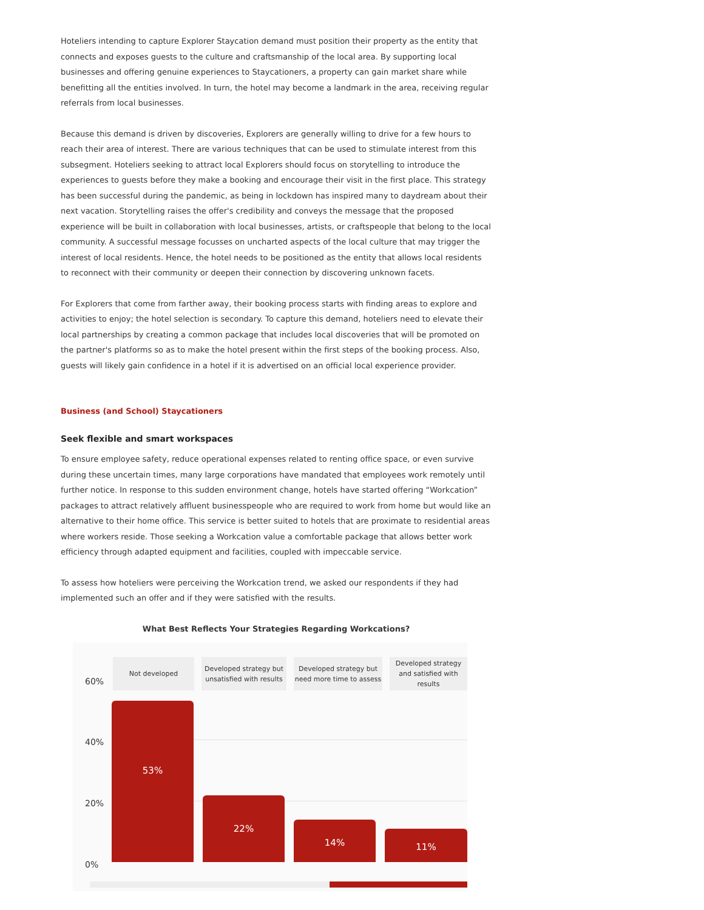Hoteliers intending to capture Explorer Staycation demand must position their property as the entity that connects and exposes guests to the culture and craftsmanship of the local area. By supporting local businesses and offering genuine experiences to Staycationers, a property can gain market share while benefitting all the entities involved. In turn, the hotel may become a landmark in the area, receiving regular referrals from local businesses.
Because this demand is driven by discoveries, Explorers are generally willing to drive for a few hours to reach their area of interest. There are various techniques that can be used to stimulate interest from this subsegment. Hoteliers seeking to attract local Explorers should focus on storytelling to introduce the experiences to guests before they make a booking and encourage their visit in the first place. This strategy has been successful during the pandemic, as being in lockdown has inspired many to daydream about their next vacation. Storytelling raises the offer's credibility and conveys the message that the proposed experience will be built in collaboration with local businesses, artists, or craftspeople that belong to the local community. A successful message focusses on uncharted aspects of the local culture that may trigger the interest of local residents. Hence, the hotel needs to be positioned as the entity that allows local residents to reconnect with their community or deepen their connection by discovering unknown facets.
For Explorers that come from farther away, their booking process starts with finding areas to explore and activities to enjoy; the hotel selection is secondary. To capture this demand, hoteliers need to elevate their local partnerships by creating a common package that includes local discoveries that will be promoted on the partner's platforms so as to make the hotel present within the first steps of the booking process. Also, guests will likely gain confidence in a hotel if it is advertised on an official local experience provider.
Business (and School) Staycationers
Seek flexible and smart workspaces
To ensure employee safety, reduce operational expenses related to renting office space, or even survive during these uncertain times, many large corporations have mandated that employees work remotely until further notice. In response to this sudden environment change, hotels have started offering “Workcation” packages to attract relatively affluent businesspeople who are required to work from home but would like an alternative to their home office. This service is better suited to hotels that are proximate to residential areas where workers reside. Those seeking a Workcation value a comfortable package that allows better work efficiency through adapted equipment and facilities, coupled with impeccable service.
To assess how hoteliers were perceiving the Workcation trend, we asked our respondents if they had implemented such an offer and if they were satisfied with the results.
What Best Reflects Your Strategies Regarding Workcations?
Not developed
Developed strategy but unsatisfied with results
Developed strategy but need more time to assess
Developed strategy and satisfied with results
60%
40%
20%
0%
53%
22%
14%
11%